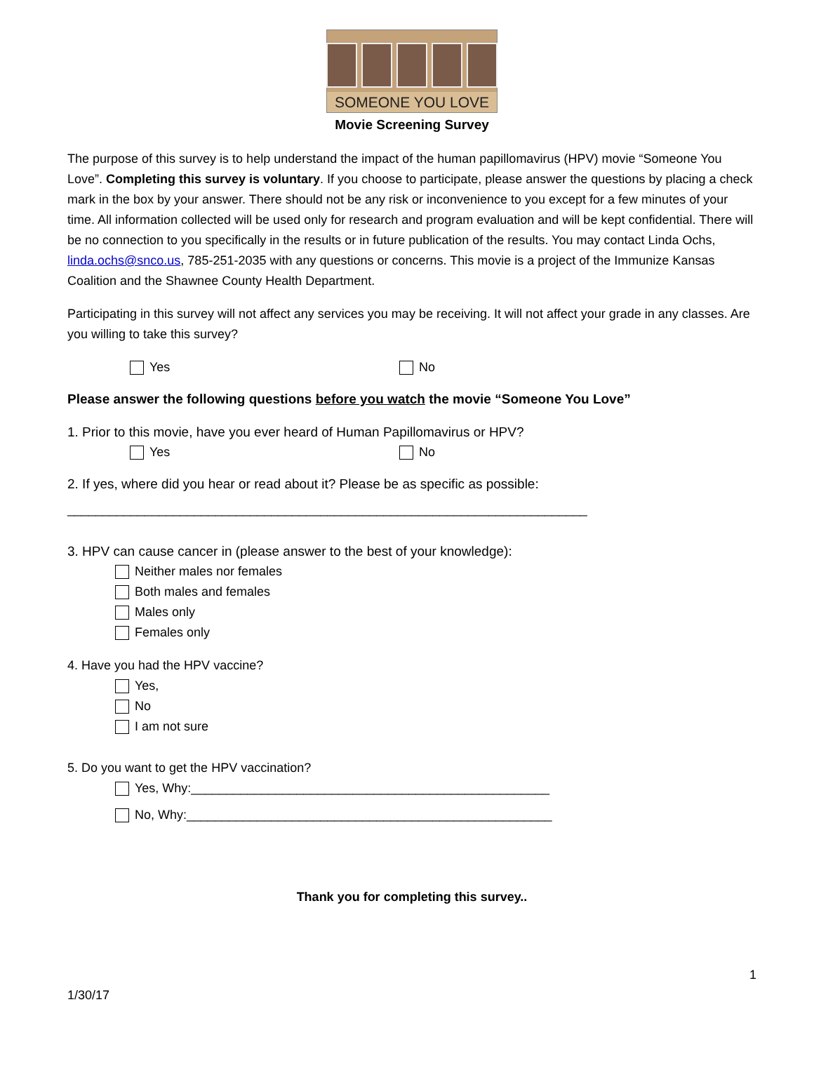SOMEONE YOU LOVE
Movie Screening Survey
The purpose of this survey is to help understand the impact of the human papillomavirus (HPV) movie “Someone You Love”. Completing this survey is voluntary. If you choose to participate, please answer the questions by placing a check mark in the box by your answer. There should not be any risk or inconvenience to you except for a few minutes of your time. All information collected will be used only for research and program evaluation and will be kept confidential. There will be no connection to you specifically in the results or in future publication of the results. You may contact Linda Ochs, linda.ochs@snco.us, 785-251-2035 with any questions or concerns. This movie is a project of the Immunize Kansas Coalition and the Shawnee County Health Department.
Participating in this survey will not affect any services you may be receiving. It will not affect your grade in any classes. Are you willing to take this survey?
Yes No
Please answer the following questions before you watch the movie “Someone You Love”
1. Prior to this movie, have you ever heard of Human Papillomavirus or HPV?
Yes No
2. If yes, where did you hear or read about it? Please be as specific as possible:
__________________________________________________________________________
3. HPV can cause cancer in (please answer to the best of your knowledge):
Neither males nor females
Both males and females
Males only
Females only
4. Have you had the HPV vaccine?
Yes,
No
I am not sure
5. Do you want to get the HPV vaccination?
Yes, Why:___________________________________________________
No, Why:____________________________________________________
Thank you for completing this survey..
1
1/30/17